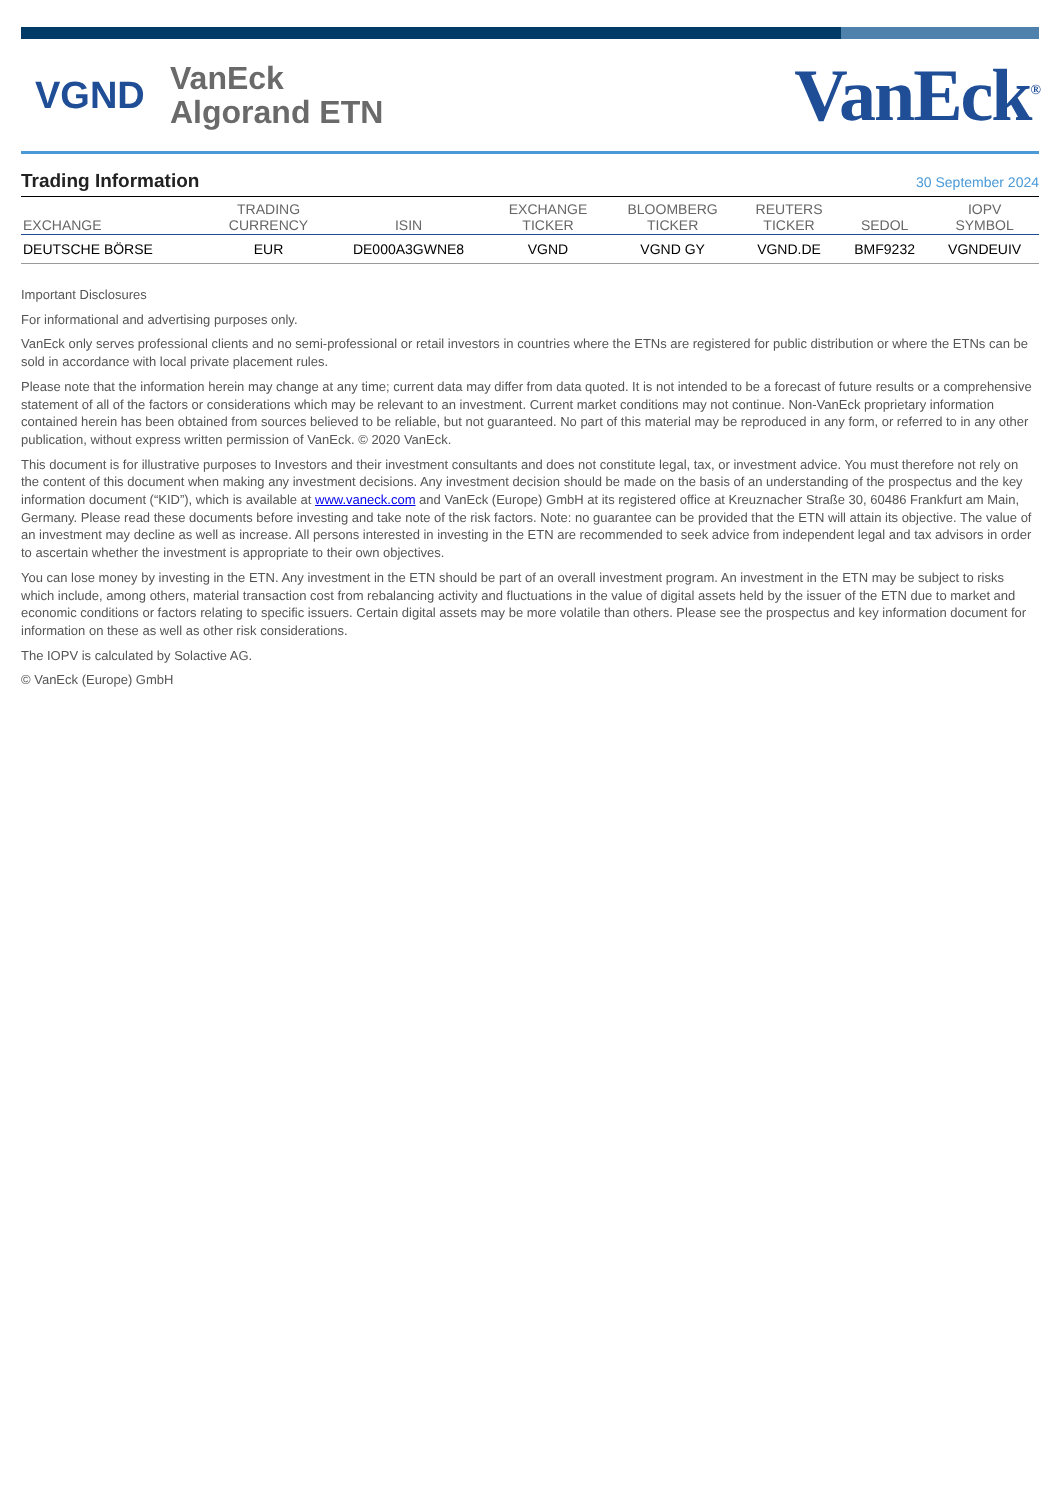VGND
VanEck
Algorand ETN
VanEck<sup>®</sup>
Trading Information
30 September 2024
| EXCHANGE | TRADING CURRENCY | ISIN | EXCHANGE TICKER | BLOOMBERG TICKER | REUTERS TICKER | SEDOL | IOPV SYMBOL |
| --- | --- | --- | --- | --- | --- | --- | --- |
| DEUTSCHE BÖRSE | EUR | DE000A3GWNE8 | VGND | VGND GY | VGND.DE | BMF9232 | VGNDEUIV |
Important Disclosures
For informational and advertising purposes only.
VanEck only serves professional clients and no semi-professional or retail investors in countries where the ETNs are registered for public distribution or where the ETNs can be sold in accordance with local private placement rules.
Please note that the information herein may change at any time; current data may differ from data quoted. It is not intended to be a forecast of future results or a comprehensive statement of all of the factors or considerations which may be relevant to an investment. Current market conditions may not continue. Non-VanEck proprietary information contained herein has been obtained from sources believed to be reliable, but not guaranteed. No part of this material may be reproduced in any form, or referred to in any other publication, without express written permission of VanEck. © 2020 VanEck.
This document is for illustrative purposes to Investors and their investment consultants and does not constitute legal, tax, or investment advice. You must therefore not rely on the content of this document when making any investment decisions. Any investment decision should be made on the basis of an understanding of the prospectus and the key information document (“KID”), which is available at www.vaneck.com and VanEck (Europe) GmbH at its registered office at Kreuznacher Straße 30, 60486 Frankfurt am Main, Germany. Please read these documents before investing and take note of the risk factors. Note: no guarantee can be provided that the ETN will attain its objective. The value of an investment may decline as well as increase. All persons interested in investing in the ETN are recommended to seek advice from independent legal and tax advisors in order to ascertain whether the investment is appropriate to their own objectives.
You can lose money by investing in the ETN. Any investment in the ETN should be part of an overall investment program. An investment in the ETN may be subject to risks which include, among others, material transaction cost from rebalancing activity and fluctuations in the value of digital assets held by the issuer of the ETN due to market and economic conditions or factors relating to specific issuers. Certain digital assets may be more volatile than others. Please see the prospectus and key information document for information on these as well as other risk considerations.
The IOPV is calculated by Solactive AG.
© VanEck (Europe) GmbH